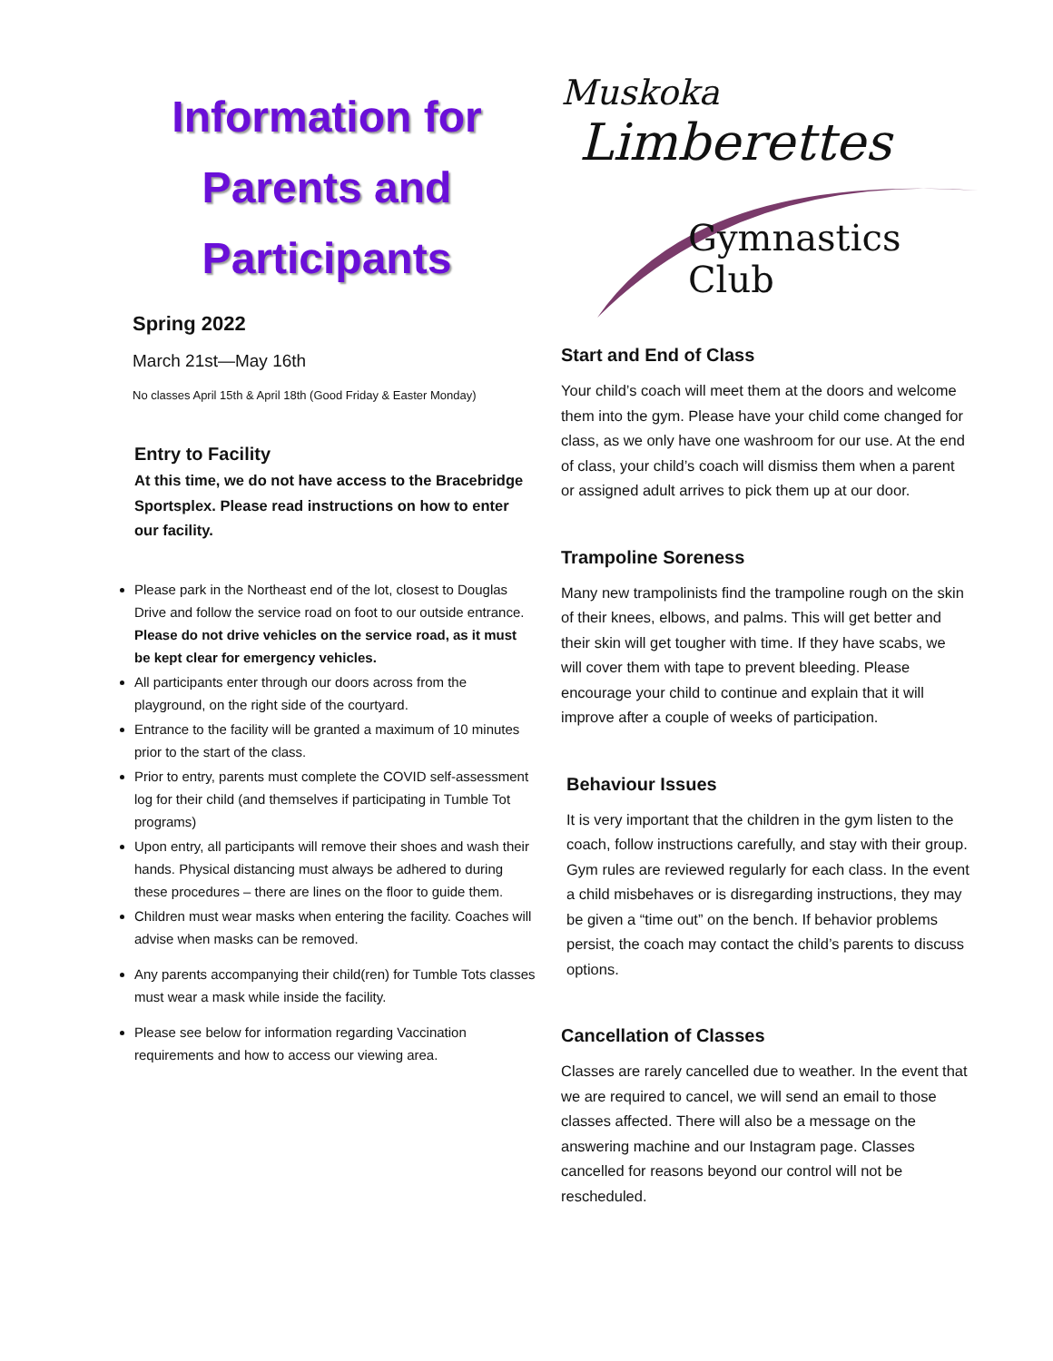Information for
Parents and
Participants
Spring 2022
March 21st—May 16th
No classes April 15th & April 18th (Good Friday & Easter Monday)
Entry to Facility
At this time, we do not have access to the Bracebridge Sportsplex. Please read instructions on how to enter our facility.
Please park in the Northeast end of the lot, closest to Douglas Drive and follow the service road on foot to our outside entrance. Please do not drive vehicles on the service road, as it must be kept clear for emergency vehicles.
All participants enter through our doors across from the playground, on the right side of the courtyard.
Entrance to the facility will be granted a maximum of 10 minutes prior to the start of the class.
Prior to entry, parents must complete the COVID self-assessment log for their child (and themselves if participating in Tumble Tot programs)
Upon entry, all participants will remove their shoes and wash their hands. Physical distancing must always be adhered to during these procedures – there are lines on the floor to guide them.
Children must wear masks when entering the facility. Coaches will advise when masks can be removed.
Any parents accompanying their child(ren) for Tumble Tots classes must wear a mask while inside the facility.
Please see below for information regarding Vaccination requirements and how to access our viewing area.
Muskoka
Limberettes
Gymnastics Club
Start and End of Class
Your child’s coach will meet them at the doors and welcome them into the gym. Please have your child come changed for class, as we only have one washroom for our use. At the end of class, your child’s coach will dismiss them when a parent or assigned adult arrives to pick them up at our door.
Trampoline Soreness
Many new trampolinists find the trampoline rough on the skin of their knees, elbows, and palms. This will get better and their skin will get tougher with time. If they have scabs, we will cover them with tape to prevent bleeding. Please encourage your child to continue and explain that it will improve after a couple of weeks of participation.
Behaviour Issues
It is very important that the children in the gym listen to the coach, follow instructions carefully, and stay with their group. Gym rules are reviewed regularly for each class. In the event a child misbehaves or is disregarding instructions, they may be given a “time out” on the bench. If behavior problems persist, the coach may contact the child’s parents to discuss options.
Cancellation of Classes
Classes are rarely cancelled due to weather. In the event that we are required to cancel, we will send an email to those classes affected. There will also be a message on the answering machine and our Instagram page. Classes cancelled for reasons beyond our control will not be rescheduled.